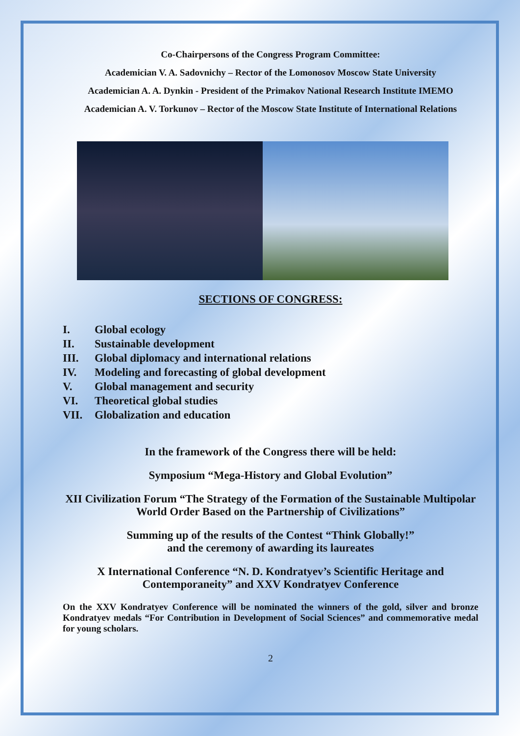Co-Chairpersons of the Congress Program Committee:
Academician V. A. Sadovnichy – Rector of the Lomonosov Moscow State University
Academician A. A. Dynkin - President of the Primakov National Research Institute IMEMO
Academician A. V. Torkunov – Rector of the Moscow State Institute of International Relations
SECTIONS OF CONGRESS:
I. Global ecology
II. Sustainable development
III. Global diplomacy and international relations
IV. Modeling and forecasting of global development
V. Global management and security
VI. Theoretical global studies
VII. Globalization and education
In the framework of the Congress there will be held:
Symposium “Mega-History and Global Evolution”
XII Civilization Forum “The Strategy of the Formation of the Sustainable Multipolar World Order Based on the Partnership of Civilizations”
Summing up of the results of the Contest “Think Globally!”
and the ceremony of awarding its laureates
X International Conference “N. D. Kondratyev’s Scientific Heritage and Contemporaneity” and XXV Kondratyev Conference
On the XXV Kondratyev Conference will be nominated the winners of the gold, silver and bronze Kondratyev medals “For Contribution in Development of Social Sciences” and commemorative medal for young scholars.
2